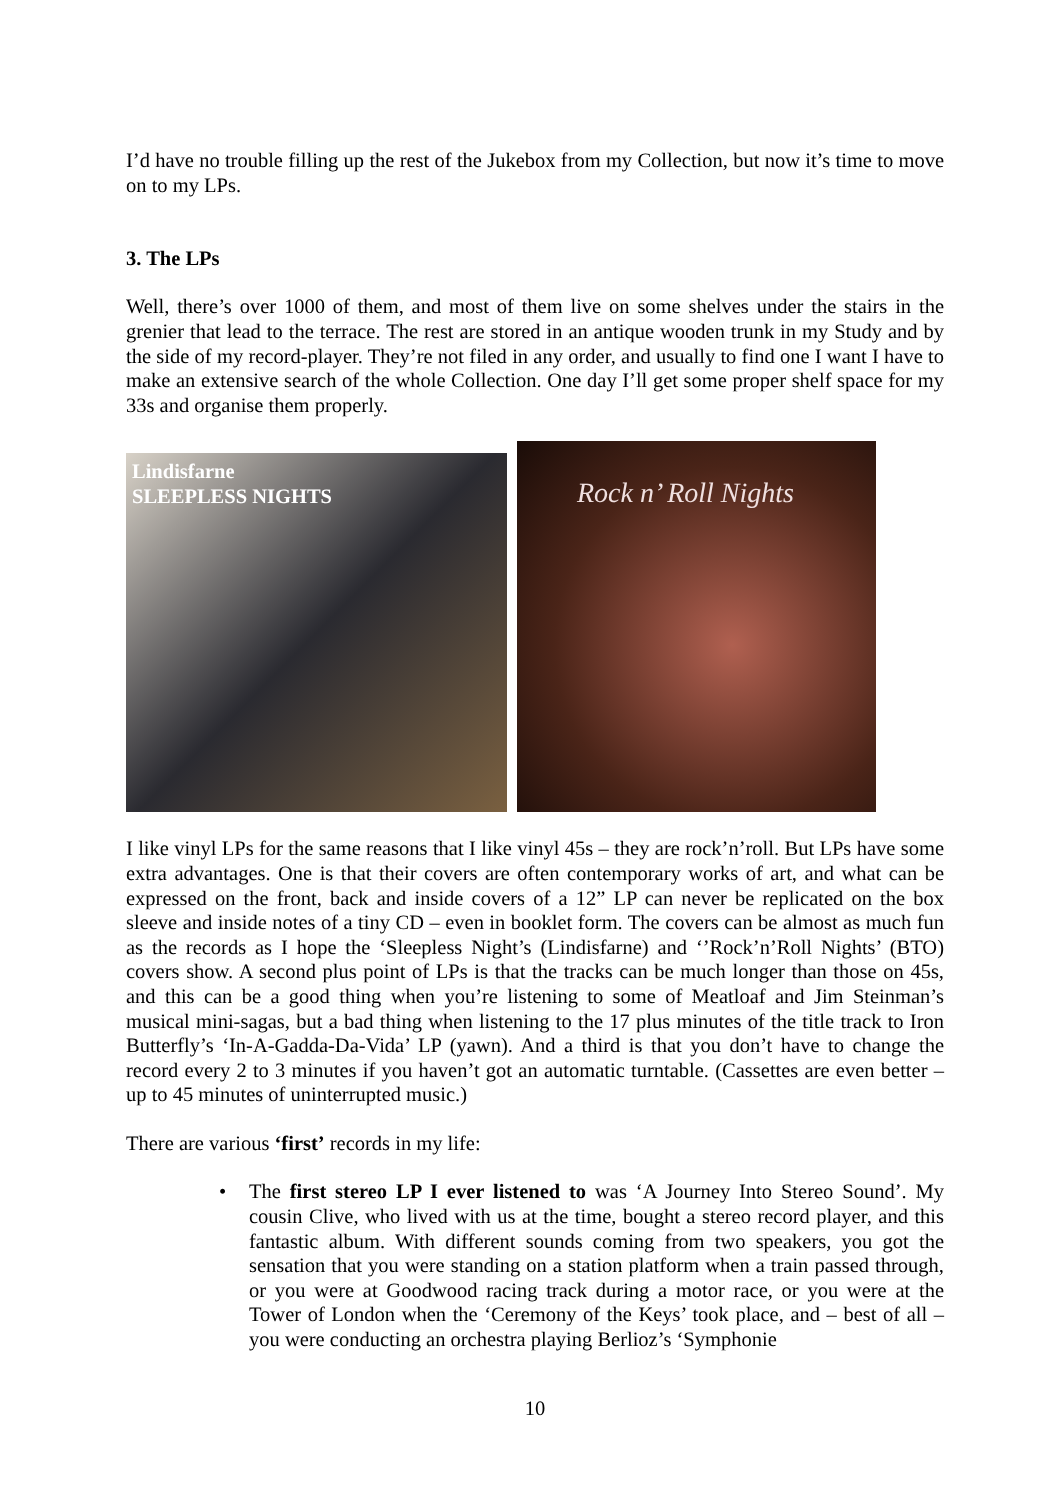I’d have no trouble filling up the rest of the Jukebox from my Collection, but now it’s time to move on to my LPs.
3. The LPs
Well, there’s over 1000 of them, and most of them live on some shelves under the stairs in the grenier that lead to the terrace. The rest are stored in an antique wooden trunk in my Study and by the side of my record-player. They’re not filed in any order, and usually to find one I want I have to make an extensive search of the whole Collection. One day I’ll get some proper shelf space for my 33s and organise them properly.
Lindisfarne
SLEEPLESS NIGHTS
Rock n’ Roll Nights
I like vinyl LPs for the same reasons that I like vinyl 45s – they are rock’n’roll. But LPs have some extra advantages. One is that their covers are often contemporary works of art, and what can be expressed on the front, back and inside covers of a 12” LP can never be replicated on the box sleeve and inside notes of a tiny CD – even in booklet form. The covers can be almost as much fun as the records as I hope the ‘Sleepless Night’s (Lindisfarne) and ‘’Rock’n’Roll Nights’ (BTO) covers show. A second plus point of LPs is that the tracks can be much longer than those on 45s, and this can be a good thing when you’re listening to some of Meatloaf and Jim Steinman’s musical mini-sagas, but a bad thing when listening to the 17 plus minutes of the title track to Iron Butterfly’s ‘In-A-Gadda-Da-Vida’ LP (yawn). And a third is that you don’t have to change the record every 2 to 3 minutes if you haven’t got an automatic turntable. (Cassettes are even better – up to 45 minutes of uninterrupted music.)
There are various ‘first’ records in my life:
• The first stereo LP I ever listened to was ‘A Journey Into Stereo Sound’. My cousin Clive, who lived with us at the time, bought a stereo record player, and this fantastic album. With different sounds coming from two speakers, you got the sensation that you were standing on a station platform when a train passed through, or you were at Goodwood racing track during a motor race, or you were at the Tower of London when the ‘Ceremony of the Keys’ took place, and – best of all – you were conducting an orchestra playing Berlioz’s ‘Symphonie
10